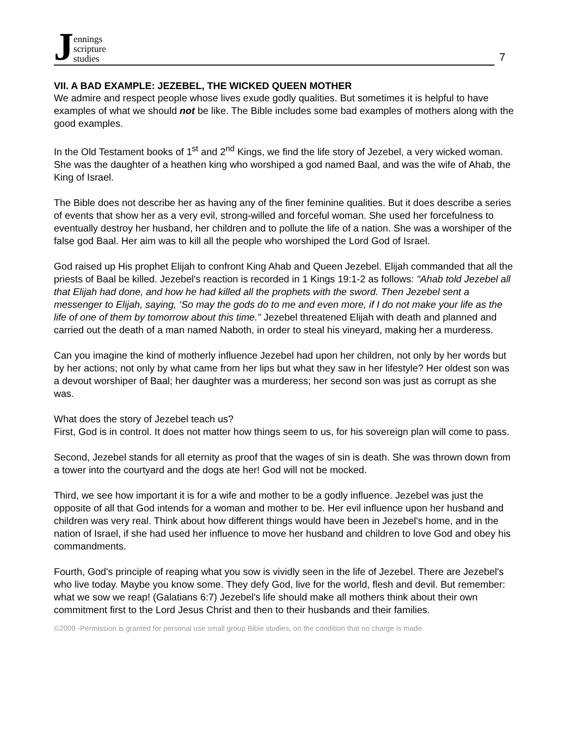Jennings
scripture
studies
7
VII. A BAD EXAMPLE: JEZEBEL, THE WICKED QUEEN MOTHER
We admire and respect people whose lives exude godly qualities. But sometimes it is helpful to have examples of what we should not be like. The Bible includes some bad examples of mothers along with the good examples.
In the Old Testament books of 1<sup>st</sup> and 2<sup>nd</sup> Kings, we find the life story of Jezebel, a very wicked woman. She was the daughter of a heathen king who worshiped a god named Baal, and was the wife of Ahab, the King of Israel.
The Bible does not describe her as having any of the finer feminine qualities. But it does describe a series of events that show her as a very evil, strong-willed and forceful woman. She used her forcefulness to eventually destroy her husband, her children and to pollute the life of a nation. She was a worshiper of the false god Baal. Her aim was to kill all the people who worshiped the Lord God of Israel.
God raised up His prophet Elijah to confront King Ahab and Queen Jezebel. Elijah commanded that all the priests of Baal be killed. Jezebel's reaction is recorded in 1 Kings 19:1-2 as follows: "Ahab told Jezebel all that Elijah had done, and how he had killed all the prophets with the sword. Then Jezebel sent a messenger to Elijah, saying, ‘So may the gods do to me and even more, if I do not make your life as the life of one of them by tomorrow about this time." Jezebel threatened Elijah with death and planned and carried out the death of a man named Naboth, in order to steal his vineyard, making her a murderess.
Can you imagine the kind of motherly influence Jezebel had upon her children, not only by her words but by her actions; not only by what came from her lips but what they saw in her lifestyle? Her oldest son was a devout worshiper of Baal; her daughter was a murderess; her second son was just as corrupt as she was.
What does the story of Jezebel teach us?
First, God is in control. It does not matter how things seem to us, for his sovereign plan will come to pass.
Second, Jezebel stands for all eternity as proof that the wages of sin is death. She was thrown down from a tower into the courtyard and the dogs ate her! God will not be mocked.
Third, we see how important it is for a wife and mother to be a godly influence. Jezebel was just the opposite of all that God intends for a woman and mother to be. Her evil influence upon her husband and children was very real. Think about how different things would have been in Jezebel's home, and in the nation of Israel, if she had used her influence to move her husband and children to love God and obey his commandments.
Fourth, God's principle of reaping what you sow is vividly seen in the life of Jezebel. There are Jezebel's who live today. Maybe you know some. They defy God, live for the world, flesh and devil. But remember: what we sow we reap! (Galatians 6:7) Jezebel's life should make all mothers think about their own commitment first to the Lord Jesus Christ and then to their husbands and their families.
©2009 -Permission is granted for personal use small group Bible studies, on the condition that no charge is made.